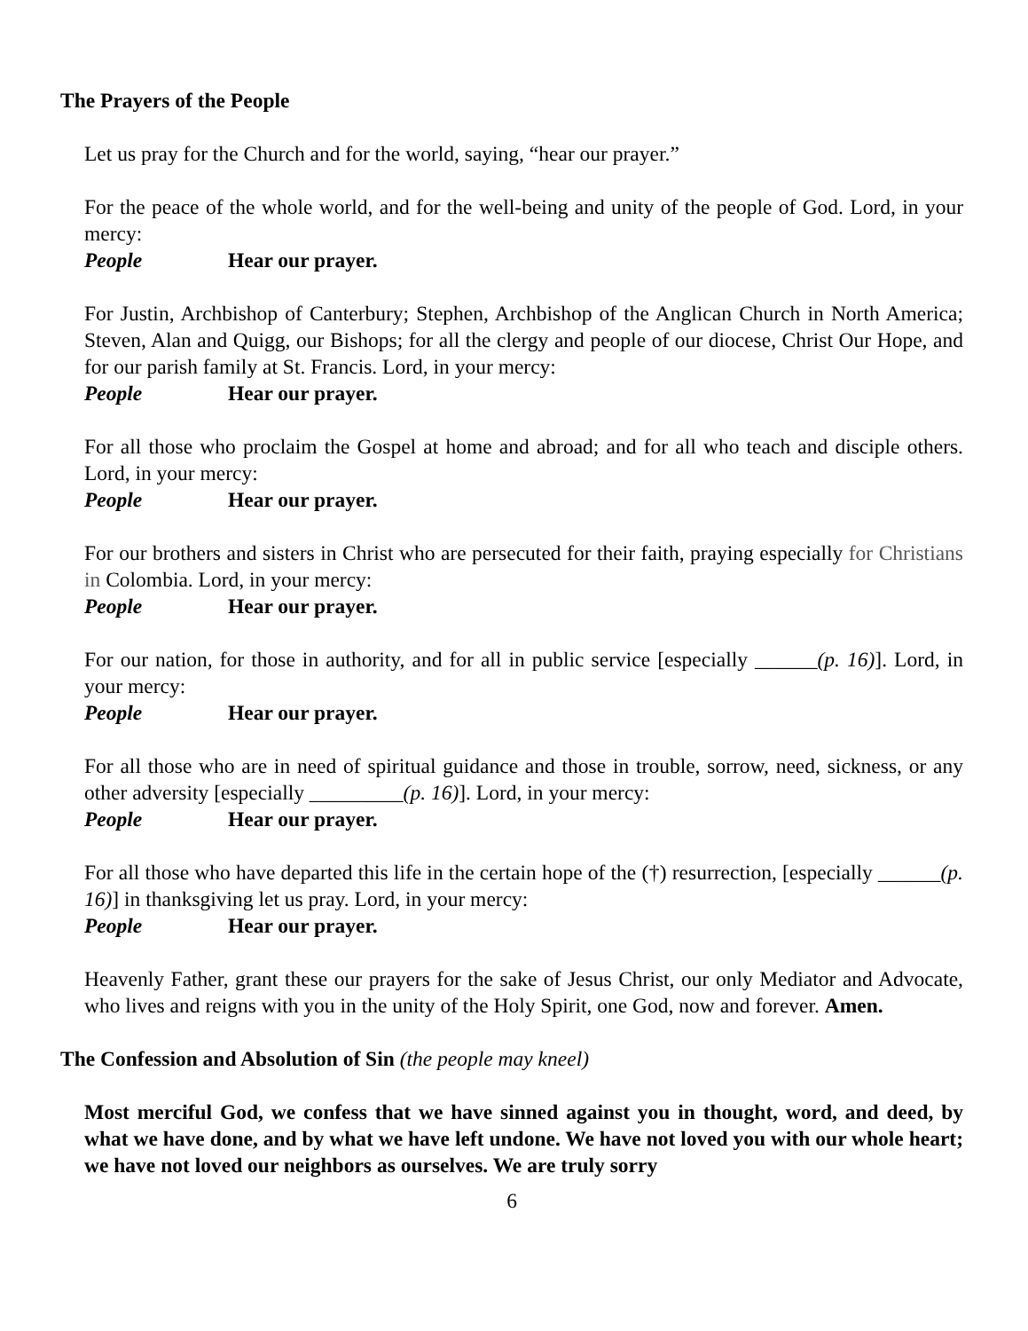The Prayers of the People
Let us pray for the Church and for the world, saying, “hear our prayer.”
For the peace of the whole world, and for the well-being and unity of the people of God. Lord, in your mercy:
People Hear our prayer.
For Justin, Archbishop of Canterbury; Stephen, Archbishop of the Anglican Church in North America; Steven, Alan and Quigg, our Bishops; for all the clergy and people of our diocese, Christ Our Hope, and for our parish family at St. Francis. Lord, in your mercy:
People Hear our prayer.
For all those who proclaim the Gospel at home and abroad; and for all who teach and disciple others. Lord, in your mercy:
People Hear our prayer.
For our brothers and sisters in Christ who are persecuted for their faith, praying especially for Christians in Colombia. Lord, in your mercy:
People Hear our prayer.
For our nation, for those in authority, and for all in public service [especially ______(p. 16)]. Lord, in your mercy:
People Hear our prayer.
For all those who are in need of spiritual guidance and those in trouble, sorrow, need, sickness, or any other adversity [especially _________(p. 16)]. Lord, in your mercy:
People Hear our prayer.
For all those who have departed this life in the certain hope of the (†) resurrection, [especially ______(p. 16)] in thanksgiving let us pray. Lord, in your mercy:
People Hear our prayer.
Heavenly Father, grant these our prayers for the sake of Jesus Christ, our only Mediator and Advocate, who lives and reigns with you in the unity of the Holy Spirit, one God, now and forever. Amen.
The Confession and Absolution of Sin (the people may kneel)
Most merciful God, we confess that we have sinned against you in thought, word, and deed, by what we have done, and by what we have left undone. We have not loved you with our whole heart; we have not loved our neighbors as ourselves. We are truly sorry
6